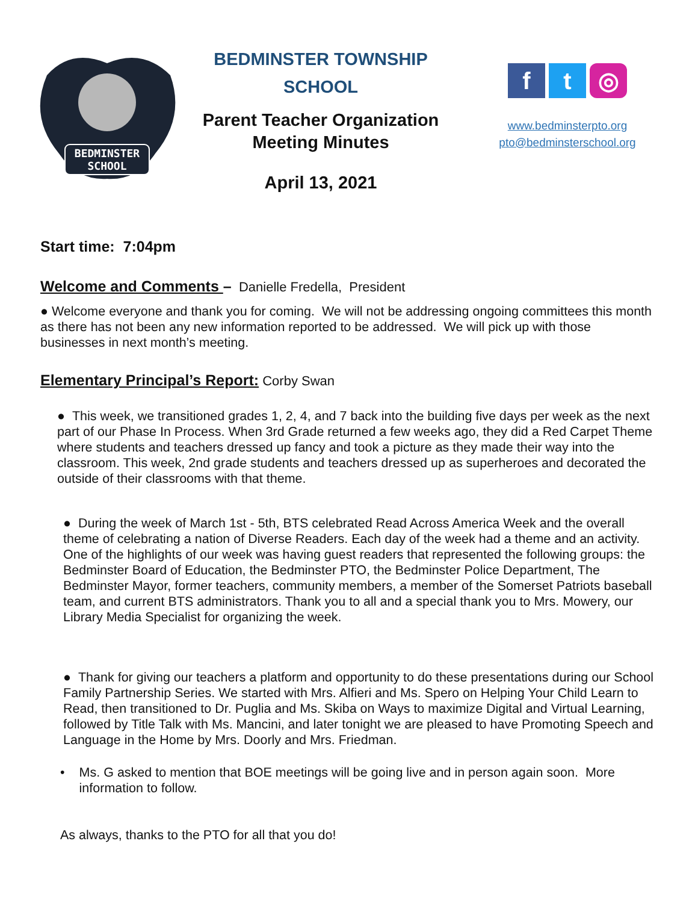BEDMINSTER
SCHOOL
BEDMINSTER TOWNSHIP
SCHOOL
Parent Teacher Organization
Meeting Minutes
April 13, 2021
f t ◎
www.bedminsterpto.org
pto@bedminsterschool.org
Start time: 7:04pm
Welcome and Comments – Danielle Fredella, President
● Welcome everyone and thank you for coming. We will not be addressing ongoing committees this month as there has not been any new information reported to be addressed. We will pick up with those businesses in next month’s meeting.
Elementary Principal’s Report: Corby Swan
● This week, we transitioned grades 1, 2, 4, and 7 back into the building five days per week as the next part of our Phase In Process. When 3rd Grade returned a few weeks ago, they did a Red Carpet Theme where students and teachers dressed up fancy and took a picture as they made their way into the classroom. This week, 2nd grade students and teachers dressed up as superheroes and decorated the outside of their classrooms with that theme.
● During the week of March 1st - 5th, BTS celebrated Read Across America Week and the overall theme of celebrating a nation of Diverse Readers. Each day of the week had a theme and an activity. One of the highlights of our week was having guest readers that represented the following groups: the Bedminster Board of Education, the Bedminster PTO, the Bedminster Police Department, The Bedminster Mayor, former teachers, community members, a member of the Somerset Patriots baseball team, and current BTS administrators. Thank you to all and a special thank you to Mrs. Mowery, our Library Media Specialist for organizing the week.
● Thank for giving our teachers a platform and opportunity to do these presentations during our School Family Partnership Series. We started with Mrs. Alfieri and Ms. Spero on Helping Your Child Learn to Read, then transitioned to Dr. Puglia and Ms. Skiba on Ways to maximize Digital and Virtual Learning, followed by Title Talk with Ms. Mancini, and later tonight we are pleased to have Promoting Speech and Language in the Home by Mrs. Doorly and Mrs. Friedman.
• Ms. G asked to mention that BOE meetings will be going live and in person again soon. More information to follow.
As always, thanks to the PTO for all that you do!